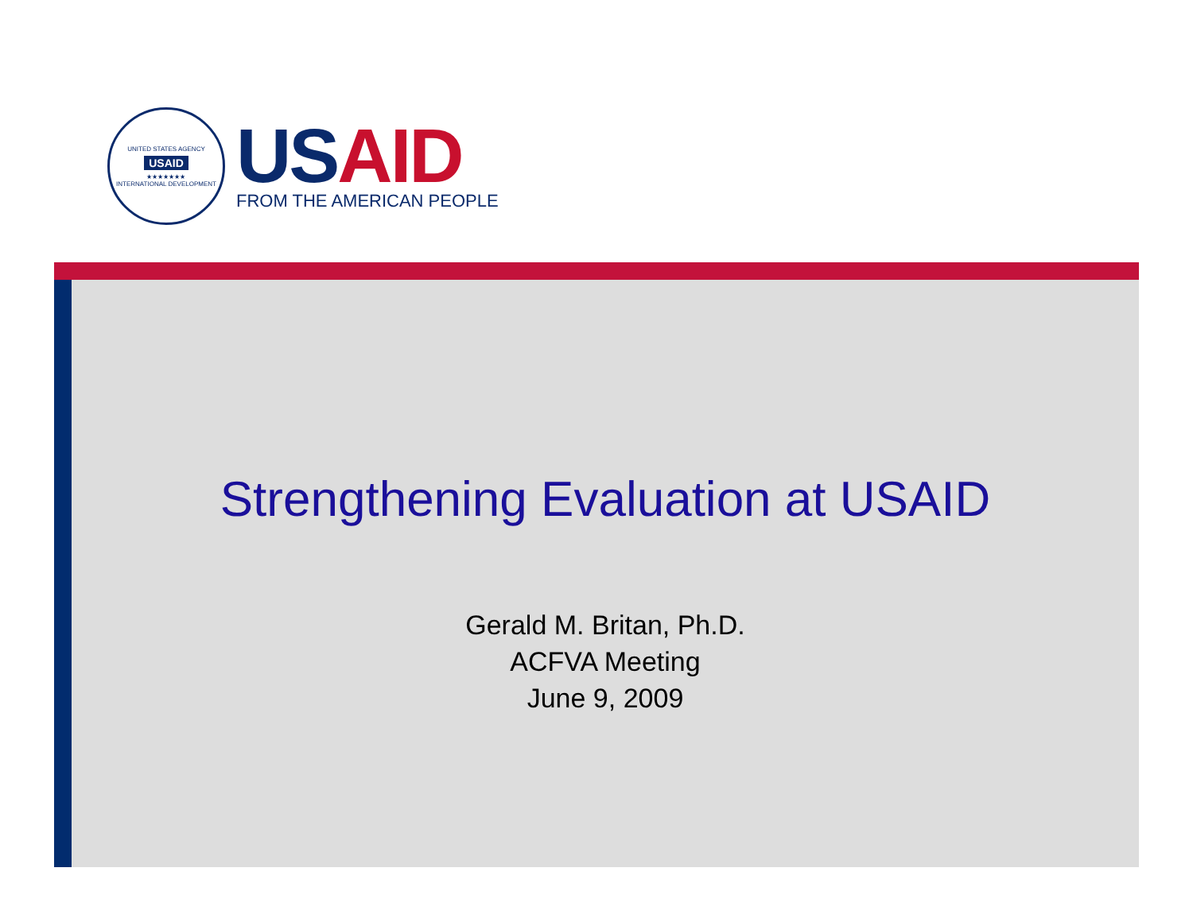UNITED STATES AGENCY
USAID
★★★★★★★
INTERNATIONAL DEVELOPMENT
US AID
FROM THE AMERICAN PEOPLE
Strengthening Evaluation at USAID
Gerald M. Britan, Ph.D.
ACFVA Meeting
June 9, 2009